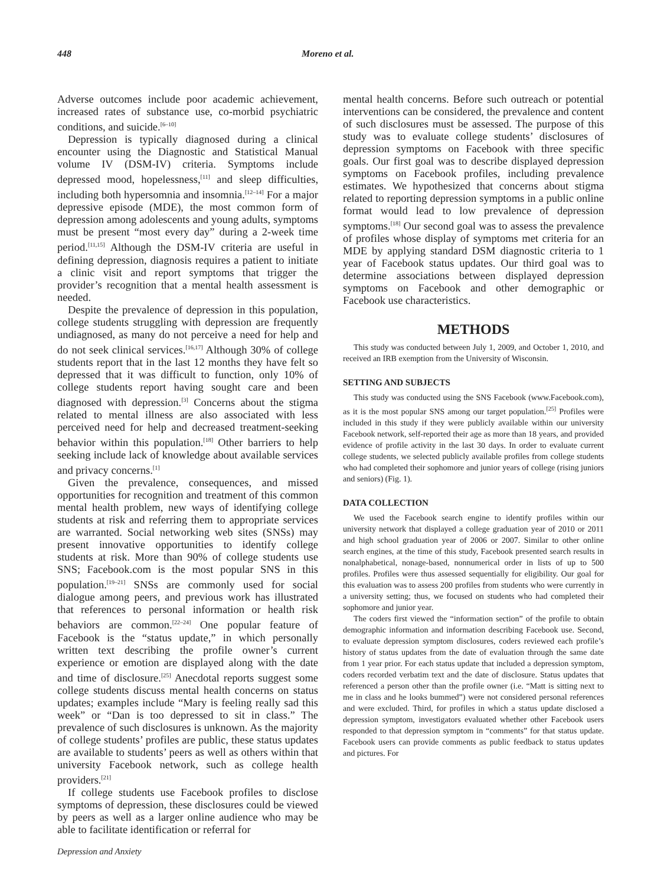448 Moreno et al.
Adverse outcomes include poor academic achievement, increased rates of substance use, co-morbid psychiatric conditions, and suicide.<sup>[6–10]</sup>
Depression is typically diagnosed during a clinical encounter using the Diagnostic and Statistical Manual volume IV (DSM-IV) criteria. Symptoms include depressed mood, hopelessness,<sup>[11]</sup> and sleep difficulties, including both hypersomnia and insomnia.<sup>[12–14]</sup> For a major depressive episode (MDE), the most common form of depression among adolescents and young adults, symptoms must be present “most every day” during a 2-week time period.<sup>[11,15]</sup> Although the DSM-IV criteria are useful in defining depression, diagnosis requires a patient to initiate a clinic visit and report symptoms that trigger the provider’s recognition that a mental health assessment is needed.
Despite the prevalence of depression in this population, college students struggling with depression are frequently undiagnosed, as many do not perceive a need for help and do not seek clinical services.<sup>[16,17]</sup> Although 30% of college students report that in the last 12 months they have felt so depressed that it was difficult to function, only 10% of college students report having sought care and been diagnosed with depression.<sup>[3]</sup> Concerns about the stigma related to mental illness are also associated with less perceived need for help and decreased treatment-seeking behavior within this population.<sup>[18]</sup> Other barriers to help seeking include lack of knowledge about available services and privacy concerns.<sup>[1]</sup>
Given the prevalence, consequences, and missed opportunities for recognition and treatment of this common mental health problem, new ways of identifying college students at risk and referring them to appropriate services are warranted. Social networking web sites (SNSs) may present innovative opportunities to identify college students at risk. More than 90% of college students use SNS; Facebook.com is the most popular SNS in this population.<sup>[19–21]</sup> SNSs are commonly used for social dialogue among peers, and previous work has illustrated that references to personal information or health risk behaviors are common.<sup>[22–24]</sup> One popular feature of Facebook is the “status update,” in which personally written text describing the profile owner’s current experience or emotion are displayed along with the date and time of disclosure.<sup>[25]</sup> Anecdotal reports suggest some college students discuss mental health concerns on status updates; examples include “Mary is feeling really sad this week” or “Dan is too depressed to sit in class.” The prevalence of such disclosures is unknown. As the majority of college students’ profiles are public, these status updates are available to students’ peers as well as others within that university Facebook network, such as college health providers.<sup>[21]</sup>
If college students use Facebook profiles to disclose symptoms of depression, these disclosures could be viewed by peers as well as a larger online audience who may be able to facilitate identification or referral for
mental health concerns. Before such outreach or potential interventions can be considered, the prevalence and content of such disclosures must be assessed. The purpose of this study was to evaluate college students’ disclosures of depression symptoms on Facebook with three specific goals. Our first goal was to describe displayed depression symptoms on Facebook profiles, including prevalence estimates. We hypothesized that concerns about stigma related to reporting depression symptoms in a public online format would lead to low prevalence of depression symptoms.<sup>[18]</sup> Our second goal was to assess the prevalence of profiles whose display of symptoms met criteria for an MDE by applying standard DSM diagnostic criteria to 1 year of Facebook status updates. Our third goal was to determine associations between displayed depression symptoms on Facebook and other demographic or Facebook use characteristics.
METHODS
This study was conducted between July 1, 2009, and October 1, 2010, and received an IRB exemption from the University of Wisconsin.
SETTING AND SUBJECTS
This study was conducted using the SNS Facebook (www.Facebook.com), as it is the most popular SNS among our target population.<sup>[25]</sup> Profiles were included in this study if they were publicly available within our university Facebook network, self-reported their age as more than 18 years, and provided evidence of profile activity in the last 30 days. In order to evaluate current college students, we selected publicly available profiles from college students who had completed their sophomore and junior years of college (rising juniors and seniors) (Fig. 1).
DATA COLLECTION
We used the Facebook search engine to identify profiles within our university network that displayed a college graduation year of 2010 or 2011 and high school graduation year of 2006 or 2007. Similar to other online search engines, at the time of this study, Facebook presented search results in nonalphabetical, nonage-based, nonnumerical order in lists of up to 500 profiles. Profiles were thus assessed sequentially for eligibility. Our goal for this evaluation was to assess 200 profiles from students who were currently in a university setting; thus, we focused on students who had completed their sophomore and junior year.
The coders first viewed the “information section” of the profile to obtain demographic information and information describing Facebook use. Second, to evaluate depression symptom disclosures, coders reviewed each profile’s history of status updates from the date of evaluation through the same date from 1 year prior. For each status update that included a depression symptom, coders recorded verbatim text and the date of disclosure. Status updates that referenced a person other than the profile owner (i.e. “Matt is sitting next to me in class and he looks bummed”) were not considered personal references and were excluded. Third, for profiles in which a status update disclosed a depression symptom, investigators evaluated whether other Facebook users responded to that depression symptom in “comments” for that status update. Facebook users can provide comments as public feedback to status updates and pictures. For
Depression and Anxiety